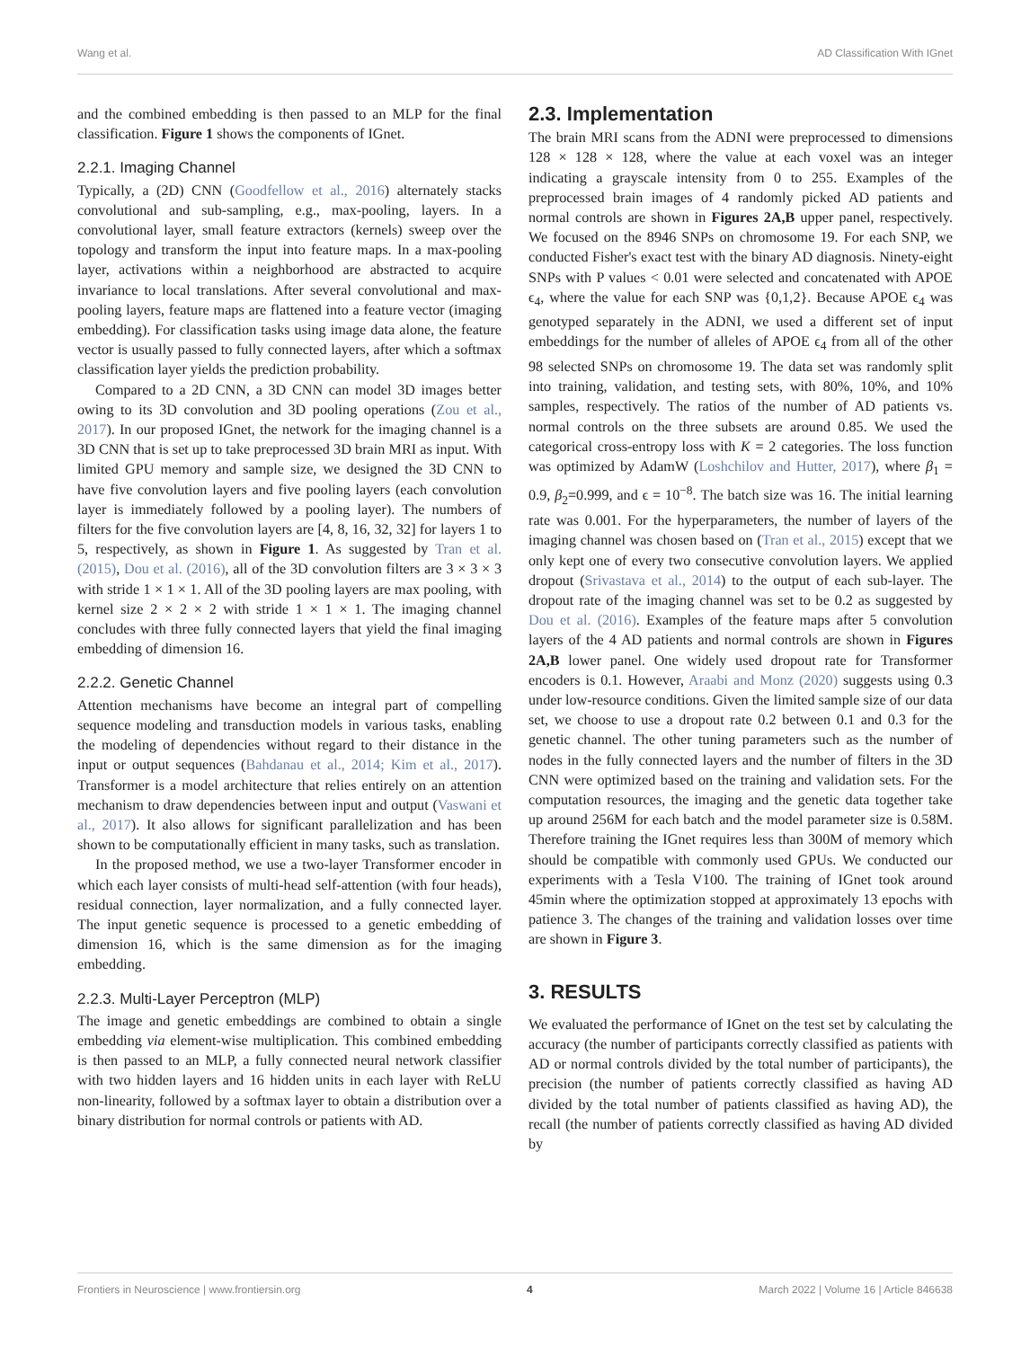Wang et al. AD Classification With IGnet
and the combined embedding is then passed to an MLP for the final classification. Figure 1 shows the components of IGnet.
2.2.1. Imaging Channel
Typically, a (2D) CNN (Goodfellow et al., 2016) alternately stacks convolutional and sub-sampling, e.g., max-pooling, layers. In a convolutional layer, small feature extractors (kernels) sweep over the topology and transform the input into feature maps. In a max-pooling layer, activations within a neighborhood are abstracted to acquire invariance to local translations. After several convolutional and max-pooling layers, feature maps are flattened into a feature vector (imaging embedding). For classification tasks using image data alone, the feature vector is usually passed to fully connected layers, after which a softmax classification layer yields the prediction probability.
Compared to a 2D CNN, a 3D CNN can model 3D images better owing to its 3D convolution and 3D pooling operations (Zou et al., 2017). In our proposed IGnet, the network for the imaging channel is a 3D CNN that is set up to take preprocessed 3D brain MRI as input. With limited GPU memory and sample size, we designed the 3D CNN to have five convolution layers and five pooling layers (each convolution layer is immediately followed by a pooling layer). The numbers of filters for the five convolution layers are [4, 8, 16, 32, 32] for layers 1 to 5, respectively, as shown in Figure 1. As suggested by Tran et al. (2015), Dou et al. (2016), all of the 3D convolution filters are 3 × 3 × 3 with stride 1 × 1 × 1. All of the 3D pooling layers are max pooling, with kernel size 2 × 2 × 2 with stride 1 × 1 × 1. The imaging channel concludes with three fully connected layers that yield the final imaging embedding of dimension 16.
2.2.2. Genetic Channel
Attention mechanisms have become an integral part of compelling sequence modeling and transduction models in various tasks, enabling the modeling of dependencies without regard to their distance in the input or output sequences (Bahdanau et al., 2014; Kim et al., 2017). Transformer is a model architecture that relies entirely on an attention mechanism to draw dependencies between input and output (Vaswani et al., 2017). It also allows for significant parallelization and has been shown to be computationally efficient in many tasks, such as translation.
In the proposed method, we use a two-layer Transformer encoder in which each layer consists of multi-head self-attention (with four heads), residual connection, layer normalization, and a fully connected layer. The input genetic sequence is processed to a genetic embedding of dimension 16, which is the same dimension as for the imaging embedding.
2.2.3. Multi-Layer Perceptron (MLP)
The image and genetic embeddings are combined to obtain a single embedding via element-wise multiplication. This combined embedding is then passed to an MLP, a fully connected neural network classifier with two hidden layers and 16 hidden units in each layer with ReLU non-linearity, followed by a softmax layer to obtain a distribution over a binary distribution for normal controls or patients with AD.
2.3. Implementation
The brain MRI scans from the ADNI were preprocessed to dimensions 128 × 128 × 128, where the value at each voxel was an integer indicating a grayscale intensity from 0 to 255. Examples of the preprocessed brain images of 4 randomly picked AD patients and normal controls are shown in Figures 2A,B upper panel, respectively. We focused on the 8946 SNPs on chromosome 19. For each SNP, we conducted Fisher's exact test with the binary AD diagnosis. Ninety-eight SNPs with P values < 0.01 were selected and concatenated with APOE ϵ<sub>4</sub>, where the value for each SNP was {0,1,2}. Because APOE ϵ<sub>4</sub> was genotyped separately in the ADNI, we used a different set of input embeddings for the number of alleles of APOE ϵ<sub>4</sub> from all of the other 98 selected SNPs on chromosome 19. The data set was randomly split into training, validation, and testing sets, with 80%, 10%, and 10% samples, respectively. The ratios of the number of AD patients vs. normal controls on the three subsets are around 0.85. We used the categorical cross-entropy loss with K = 2 categories. The loss function was optimized by AdamW (Loshchilov and Hutter, 2017), where β<sub>1</sub> = 0.9, β<sub>2</sub>=0.999, and ϵ = 10<sup>−8</sup>. The batch size was 16. The initial learning rate was 0.001. For the hyperparameters, the number of layers of the imaging channel was chosen based on (Tran et al., 2015) except that we only kept one of every two consecutive convolution layers. We applied dropout (Srivastava et al., 2014) to the output of each sub-layer. The dropout rate of the imaging channel was set to be 0.2 as suggested by Dou et al. (2016). Examples of the feature maps after 5 convolution layers of the 4 AD patients and normal controls are shown in Figures 2A,B lower panel. One widely used dropout rate for Transformer encoders is 0.1. However, Araabi and Monz (2020) suggests using 0.3 under low-resource conditions. Given the limited sample size of our data set, we choose to use a dropout rate 0.2 between 0.1 and 0.3 for the genetic channel. The other tuning parameters such as the number of nodes in the fully connected layers and the number of filters in the 3D CNN were optimized based on the training and validation sets. For the computation resources, the imaging and the genetic data together take up around 256M for each batch and the model parameter size is 0.58M. Therefore training the IGnet requires less than 300M of memory which should be compatible with commonly used GPUs. We conducted our experiments with a Tesla V100. The training of IGnet took around 45min where the optimization stopped at approximately 13 epochs with patience 3. The changes of the training and validation losses over time are shown in Figure 3.
3. RESULTS
We evaluated the performance of IGnet on the test set by calculating the accuracy (the number of participants correctly classified as patients with AD or normal controls divided by the total number of participants), the precision (the number of patients correctly classified as having AD divided by the total number of patients classified as having AD), the recall (the number of patients correctly classified as having AD divided by
Frontiers in Neuroscience | www.frontiersin.org 4 March 2022 | Volume 16 | Article 846638